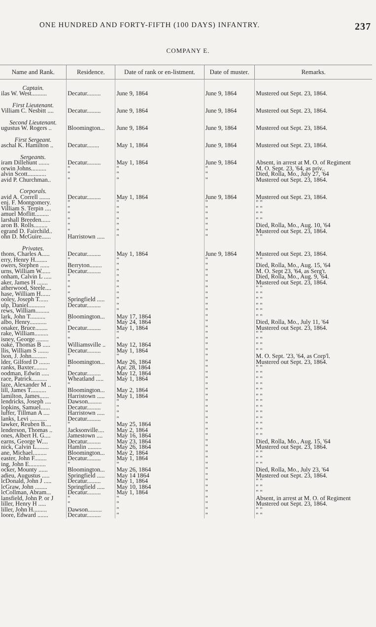ONE HUNDRED AND FORTY-FIFTH (100 DAYS) INFANTRY. 237
COMPANY E.
| Name and Rank. | Residence. | Date of rank or en-listment. | Date of muster. | Remarks. |
| --- | --- | --- | --- | --- |
| Captain. | | | | |
| ilas W. West.......... | Decatur......... | June 9, 1864 | June 9, 1864 | Mustered out Sept. 23, 1864. |
| First Lieutenant. | | | | |
| Villiam C. Nesbitt .... | Decatur......... | June 9, 1864 | June 9, 1864 | Mustered out Sept. 23, 1864. |
| Second Lieutenant. | | | | |
| ugustus W. Rogers .. | Bloomington... | June 9, 1864 | June 9, 1864 | Mustered out Sept. 23, 1864. |
| First Sergeant. | | | | |
| aschal K. Hamilton .. | Decatur........ | May 1, 1864 | June 9, 1864 | Mustered out Sept. 23, 1864. |
| Sergeants. | | | | |
| iram Dillehunt ....... | Decatur......... | May 1, 1864 | June 9, 1864 | Absent, in arrest at M. O. of Regiment |
| orwin Johns.......... | " | " | " | M. O. Sept. 23, '64, as priv.. |
| alvin Scott............ | " | " | " | Died, Rolla, Mo., July 27, '64 |
| avid P. Churchman.. | " | " | " | Mustered out Sept. 23, 1864. |
| Corporals. | | | | |
| avid A. Correll ....... | Decatur......... | May 1, 1864 | June 9, 1864 | Mustered out Sept. 23, 1864. |
| enj. F. Montgomery. | " | " | " | " " |
| Villiam S. Terpin .... | " | " | " | " " |
| amuel Moflitt......... | " | " | " | " " |
| larshall Breeden...... | " | " | " | " " |
| aron B. Rolls......... | " | " | " | Died, Rolla, Mo., Aug. 10, '64 |
| egrand D. Fairchild.. | " | " | " | Mustered out Sept. 23, 1864. |
| ohn D. McGuire...... | Harristown ..... | " | " | " " |
| Privates. | | | | |
| thons, Charles A..... | Decatur......... | May 1, 1864 | June 9, 1864 | Mustered out Sept. 23, 1864. |
| erry, Henry H........ | " | " | " | " " |
| owers, Stephen ...... | Berryton........ | " | " | Died, Rolla, Mo., Aug. 15, '64 |
| urns, William W...... | Decatur......... | " | " | M. O. Sept 23, '64, as Serg't. |
| onham, Calvin L ..... | " | " | " | Died, Rolla, Mo., Aug. 9, '64. |
| aker, James H ....... | " | " | " | Mustered out Sept. 23, 1864. |
| atherwood, Steele.... | " | " | " | " " |
| hase, William H...... | " | " | " | " " |
| ooley, Joseph T...... | Springfield ..... | " | " | " " |
| ulp, Daniel........... | Decatur......... | " | " | " " |
| rews, William......... | | " | " | " " |
| lark, John T.......... | Bloomington... | May 17, 1864 | " | " " |
| albo, Henry........... | " | May 24, 1864 | " | Died, Rolla, Mo., July 11, '64 |
| onaker, Bruce........ | Decatur......... | May 1, 1864 | " | Mustered out Sept. 23, 1864. |
| rake, William......... | " | " | " | " " |
| isney, George ........ | " | " | " | " " |
| oake, Thomas B ..... | Williamsville .. | May 12, 1864 | " | " " |
| llis, William S ....... | Decatur......... | May 1, 1864 | " | " " |
| lson, J. John.......... | " | " | " | M. O. Sept. '23, '64, as Corp'l. |
| lder, Gilford D ....... | Bloomington... | May 26, 1864 | " | Mustered out Sept. 23, 1864. |
| ranks, Baxter......... | " | Apr. 28, 1864 | " | " " |
| oodman, Edwin ..... | Decatur......... | May 12, 1864 | " | " " |
| race, Patrick.......... | Wheatland ..... | May 1, 1864 | " | " " |
| laze, Alexander M .. | " | | " | " " |
| lill, James T.......... | Bloomington... | May 2, 1864 | " | " " |
| lamilton, James...... | Harristown ..... | May 1, 1864 | " | " " |
| lendricks, Joseph .... | Dawson......... | " | " | " " |
| lopkins, Samuel...... | Decatur......... | " | " | " " |
| luffer, Tillman A .... | Harristown ..... | " | " | " " |
| lanks, Levi ........... | Decatur......... | " | " | " " |
| lawker, Reuben B.... | " | May 25, 1864 | " | " " |
| lenderson, Thomas .. | Jacksonville.... | May 2, 1864 | " | " " |
| ones, Albert H. G.... | Jamestown .... | May 16, 1864 | " | " " |
| earns, George W.... | Decatur......... | May 23, 1864 | " | Died, Rolla, Mo., Aug. 15, '64 |
| nick, Calvin L........ | Hamlin ......... | May 26, 1864 | " | Mustered out Sept. 23, 1864. |
| ane, Michael......... | Bloomington... | May 2, 1864 | " | " " |
| easter, John F........ | Decatur......... | May 1, 1864 | " | " " |
| ing, John E........... | " | " | " | " " |
| ocker, Mounty ...... | Bloomington... | May 26, 1864 | " | Died, Rolla, Mo., July 23, '64 |
| adieu, Augustus ..... | Springfield ..... | May 14 1864 | " | Mustered out Sept. 23, 1864. |
| lcDonald, John J ..... | Decatur......... | May 1, 1864 | " | " " |
| lcGraw, John ........ | Springfield ..... | May 10, 1864 | " | " " |
| lcCollman, Abram... | Decatur......... | May 1, 1864 | " | " " |
| lansfield, John P. or J | " | " | " | Absent, in arrest at M. O. of Regiment |
| liller, Henry H ..... | " | " | " | Mustered out Sept. 23, 1864. |
| liller, John H......... | Dawson......... | " | " | " " |
| loore, Edward ....... | Decatur......... | " | " | " " |